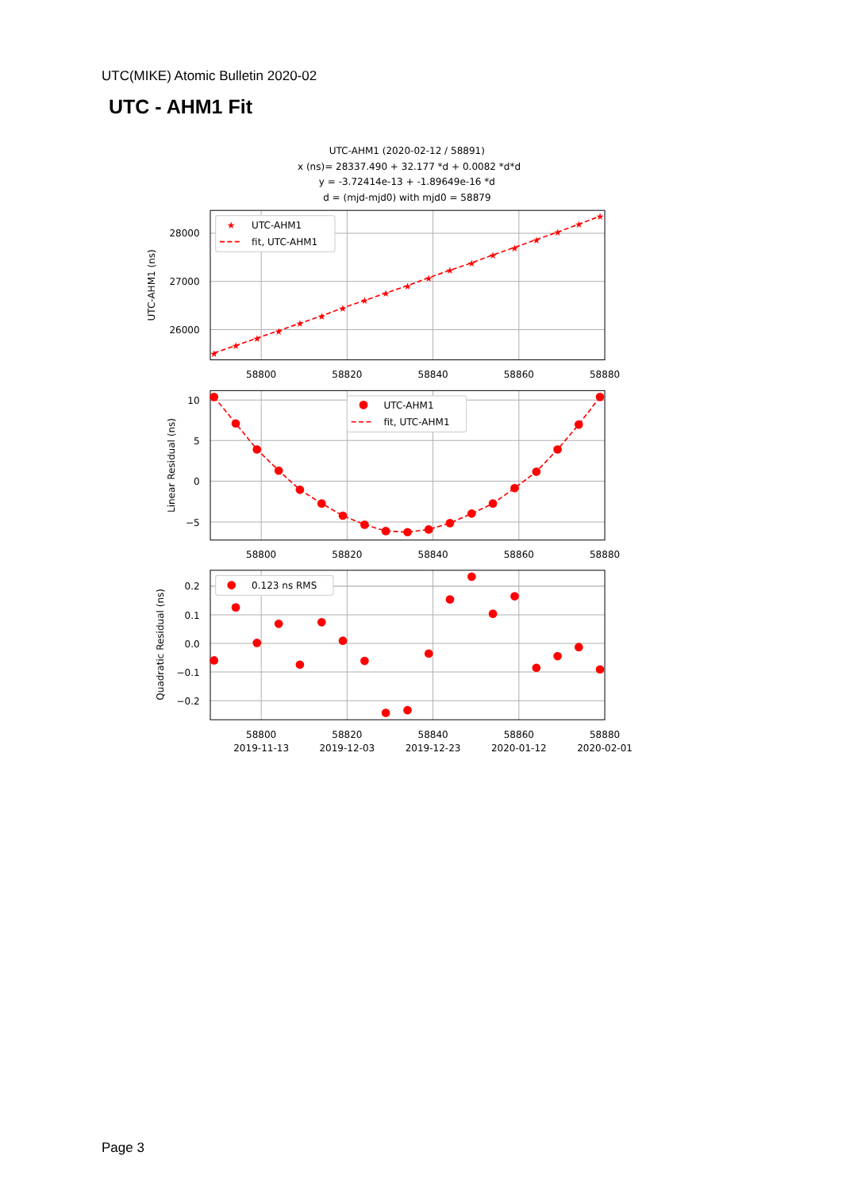UTC(MIKE) Atomic Bulletin 2020-02
UTC - AHM1 Fit
UTC-AHM1 (2020-02-12 / 58891)
x (ns)= 28337.490 + 32.177 *d + 0.0082 *d*d
y = -3.72414e-13 + -1.89649e-16 *d
d = (mjd-mjd0) with mjd0 = 58879
★
★
★
★
★
★
★
★
★
★
★
★
★
★
★
★
★
★
★
★
UTC-AHM1
fit, UTC-AHM1
UTC-AHM1
fit, UTC-AHM1
0.123 ns RMS
28000
27000
26000
10
5
0
−5
0.2
0.1
0.0
−0.1
−0.2
58800
58820
58840
58860
58880
58800
58820
58840
58860
58880
58800
58820
58840
58860
58880
2019-11-13
2019-12-03
2019-12-23
2020-01-12
2020-02-01
UTC-AHM1 (ns)
Linear Residual (ns)
Quadratic Residual (ns)
Page 3